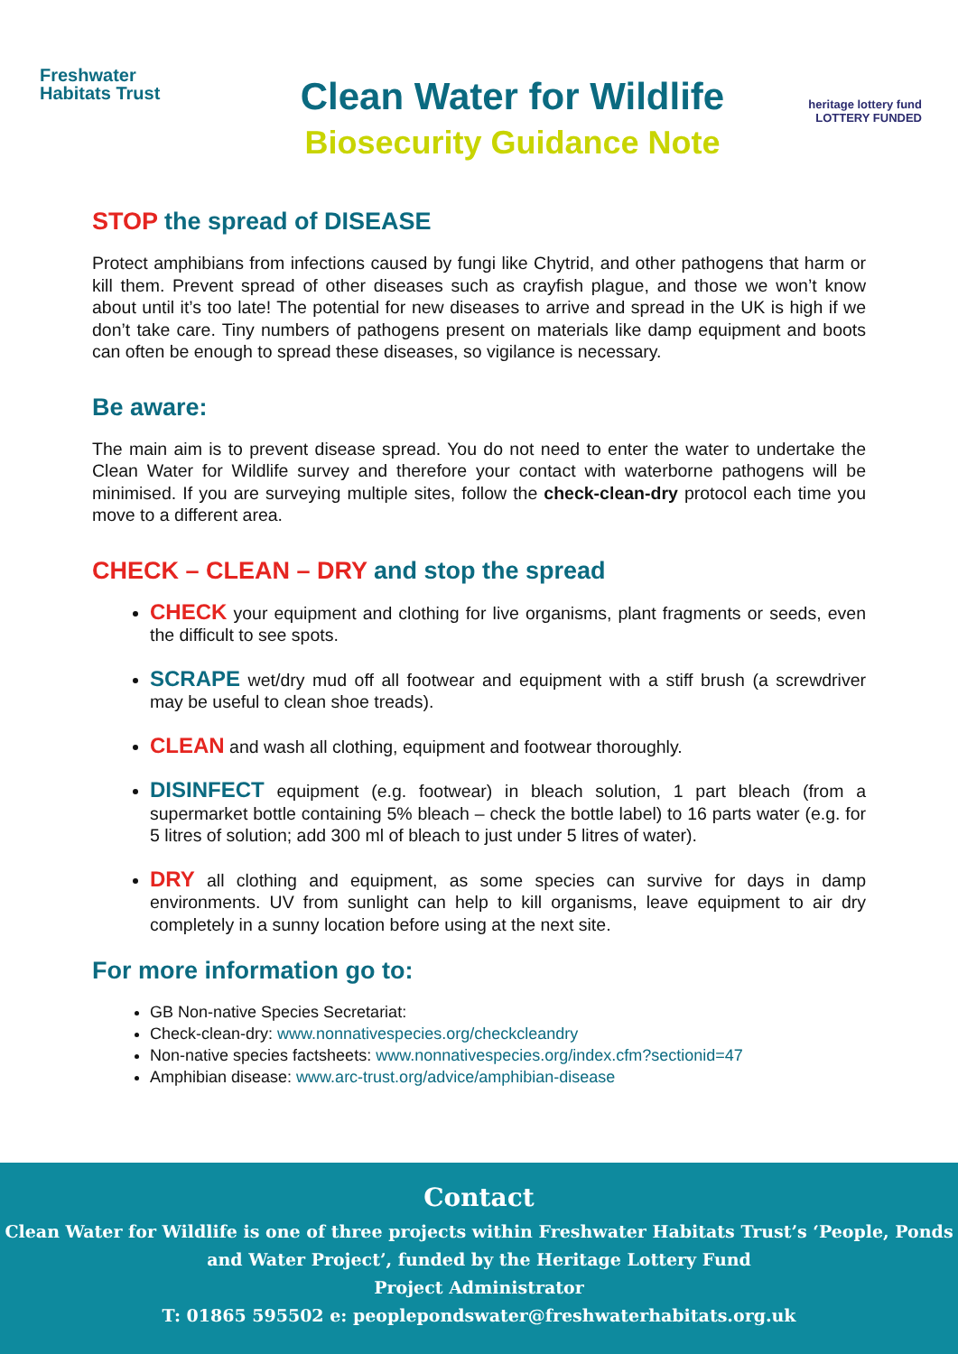Freshwater
Habitats Trust
Clean Water for Wildlife
Biosecurity Guidance Note
heritage lottery fund
LOTTERY FUNDED
STOP the spread of DISEASE
Protect amphibians from infections caused by fungi like Chytrid, and other pathogens that harm or kill them. Prevent spread of other diseases such as crayfish plague, and those we won’t know about until it’s too late! The potential for new diseases to arrive and spread in the UK is high if we don’t take care. Tiny numbers of pathogens present on materials like damp equipment and boots can often be enough to spread these diseases, so vigilance is necessary.
Be aware:
The main aim is to prevent disease spread. You do not need to enter the water to undertake the Clean Water for Wildlife survey and therefore your contact with waterborne pathogens will be minimised. If you are surveying multiple sites, follow the check-clean-dry protocol each time you move to a different area.
CHECK – CLEAN – DRY and stop the spread
CHECK your equipment and clothing for live organisms, plant fragments or seeds, even the difficult to see spots.
SCRAPE wet/dry mud off all footwear and equipment with a stiff brush (a screwdriver may be useful to clean shoe treads).
CLEAN and wash all clothing, equipment and footwear thoroughly.
DISINFECT equipment (e.g. footwear) in bleach solution, 1 part bleach (from a supermarket bottle containing 5% bleach – check the bottle label) to 16 parts water (e.g. for 5 litres of solution; add 300 ml of bleach to just under 5 litres of water).
DRY all clothing and equipment, as some species can survive for days in damp environments. UV from sunlight can help to kill organisms, leave equipment to air dry completely in a sunny location before using at the next site.
For more information go to:
GB Non-native Species Secretariat:
Check-clean-dry: www.nonnativespecies.org/checkcleandry
Non-native species factsheets: www.nonnativespecies.org/index.cfm?sectionid=47
Amphibian disease: www.arc-trust.org/advice/amphibian-disease
Contact
Clean Water for Wildlife is one of three projects within Freshwater Habitats Trust’s ‘People, Ponds and Water Project’, funded by the Heritage Lottery Fund
Project Administrator
T: 01865 595502 e: peoplepondswater@freshwaterhabitats.org.uk